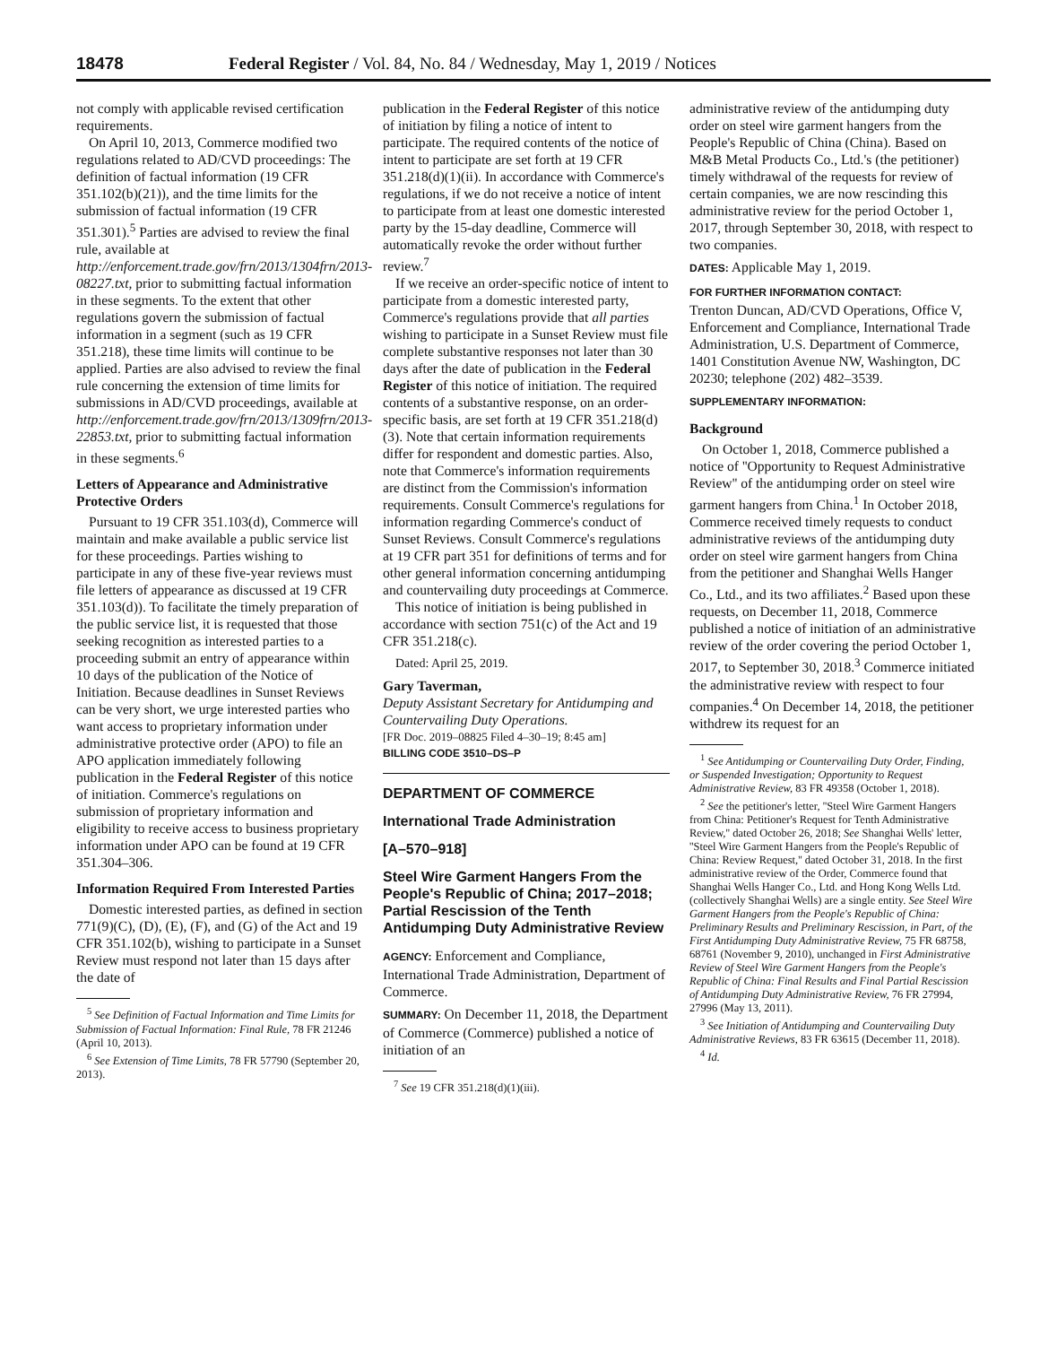18478 Federal Register / Vol. 84, No. 84 / Wednesday, May 1, 2019 / Notices
not comply with applicable revised certification requirements.
On April 10, 2013, Commerce modified two regulations related to AD/CVD proceedings: The definition of factual information (19 CFR 351.102(b)(21)), and the time limits for the submission of factual information (19 CFR 351.301).<sup>5</sup> Parties are advised to review the final rule, available at http://enforcement.trade.gov/frn/2013/1304frn/2013-08227.txt, prior to submitting factual information in these segments. To the extent that other regulations govern the submission of factual information in a segment (such as 19 CFR 351.218), these time limits will continue to be applied. Parties are also advised to review the final rule concerning the extension of time limits for submissions in AD/CVD proceedings, available at http://enforcement.trade.gov/frn/2013/1309frn/2013-22853.txt, prior to submitting factual information in these segments.<sup>6</sup>
Letters of Appearance and Administrative Protective Orders
Pursuant to 19 CFR 351.103(d), Commerce will maintain and make available a public service list for these proceedings. Parties wishing to participate in any of these five-year reviews must file letters of appearance as discussed at 19 CFR 351.103(d)). To facilitate the timely preparation of the public service list, it is requested that those seeking recognition as interested parties to a proceeding submit an entry of appearance within 10 days of the publication of the Notice of Initiation. Because deadlines in Sunset Reviews can be very short, we urge interested parties who want access to proprietary information under administrative protective order (APO) to file an APO application immediately following publication in the Federal Register of this notice of initiation. Commerce's regulations on submission of proprietary information and eligibility to receive access to business proprietary information under APO can be found at 19 CFR 351.304–306.
Information Required From Interested Parties
Domestic interested parties, as defined in section 771(9)(C), (D), (E), (F), and (G) of the Act and 19 CFR 351.102(b), wishing to participate in a Sunset Review must respond not later than 15 days after the date of
<sup>5</sup> See Definition of Factual Information and Time Limits for Submission of Factual Information: Final Rule, 78 FR 21246 (April 10, 2013).
<sup>6</sup> See Extension of Time Limits, 78 FR 57790 (September 20, 2013).
publication in the Federal Register of this notice of initiation by filing a notice of intent to participate. The required contents of the notice of intent to participate are set forth at 19 CFR 351.218(d)(1)(ii). In accordance with Commerce's regulations, if we do not receive a notice of intent to participate from at least one domestic interested party by the 15-day deadline, Commerce will automatically revoke the order without further review.<sup>7</sup>
If we receive an order-specific notice of intent to participate from a domestic interested party, Commerce's regulations provide that all parties wishing to participate in a Sunset Review must file complete substantive responses not later than 30 days after the date of publication in the Federal Register of this notice of initiation. The required contents of a substantive response, on an order-specific basis, are set forth at 19 CFR 351.218(d)(3). Note that certain information requirements differ for respondent and domestic parties. Also, note that Commerce's information requirements are distinct from the Commission's information requirements. Consult Commerce's regulations for information regarding Commerce's conduct of Sunset Reviews. Consult Commerce's regulations at 19 CFR part 351 for definitions of terms and for other general information concerning antidumping and countervailing duty proceedings at Commerce.
This notice of initiation is being published in accordance with section 751(c) of the Act and 19 CFR 351.218(c).
Dated: April 25, 2019.
Gary Taverman,
Deputy Assistant Secretary for Antidumping and Countervailing Duty Operations.
[FR Doc. 2019–08825 Filed 4–30–19; 8:45 am]
BILLING CODE 3510–DS–P
DEPARTMENT OF COMMERCE
International Trade Administration
[A–570–918]
Steel Wire Garment Hangers From the People's Republic of China; 2017–2018; Partial Rescission of the Tenth Antidumping Duty Administrative Review
AGENCY: Enforcement and Compliance, International Trade Administration, Department of Commerce.
SUMMARY: On December 11, 2018, the Department of Commerce (Commerce) published a notice of initiation of an
<sup>7</sup> See 19 CFR 351.218(d)(1)(iii).
administrative review of the antidumping duty order on steel wire garment hangers from the People's Republic of China (China). Based on M&B Metal Products Co., Ltd.'s (the petitioner) timely withdrawal of the requests for review of certain companies, we are now rescinding this administrative review for the period October 1, 2017, through September 30, 2018, with respect to two companies.
DATES: Applicable May 1, 2019.
FOR FURTHER INFORMATION CONTACT:
Trenton Duncan, AD/CVD Operations, Office V, Enforcement and Compliance, International Trade Administration, U.S. Department of Commerce, 1401 Constitution Avenue NW, Washington, DC 20230; telephone (202) 482–3539.
SUPPLEMENTARY INFORMATION:
Background
On October 1, 2018, Commerce published a notice of ''Opportunity to Request Administrative Review'' of the antidumping order on steel wire garment hangers from China.<sup>1</sup> In October 2018, Commerce received timely requests to conduct administrative reviews of the antidumping duty order on steel wire garment hangers from China from the petitioner and Shanghai Wells Hanger Co., Ltd., and its two affiliates.<sup>2</sup> Based upon these requests, on December 11, 2018, Commerce published a notice of initiation of an administrative review of the order covering the period October 1, 2017, to September 30, 2018.<sup>3</sup> Commerce initiated the administrative review with respect to four companies.<sup>4</sup> On December 14, 2018, the petitioner withdrew its request for an
<sup>1</sup> See Antidumping or Countervailing Duty Order, Finding, or Suspended Investigation; Opportunity to Request Administrative Review, 83 FR 49358 (October 1, 2018).
<sup>2</sup> See the petitioner's letter, ''Steel Wire Garment Hangers from China: Petitioner's Request for Tenth Administrative Review,'' dated October 26, 2018; See Shanghai Wells' letter, ''Steel Wire Garment Hangers from the People's Republic of China: Review Request,'' dated October 31, 2018. In the first administrative review of the Order, Commerce found that Shanghai Wells Hanger Co., Ltd. and Hong Kong Wells Ltd. (collectively Shanghai Wells) are a single entity. See Steel Wire Garment Hangers from the People's Republic of China: Preliminary Results and Preliminary Rescission, in Part, of the First Antidumping Duty Administrative Review, 75 FR 68758, 68761 (November 9, 2010), unchanged in First Administrative Review of Steel Wire Garment Hangers from the People's Republic of China: Final Results and Final Partial Rescission of Antidumping Duty Administrative Review, 76 FR 27994, 27996 (May 13, 2011).
<sup>3</sup> See Initiation of Antidumping and Countervailing Duty Administrative Reviews, 83 FR 63615 (December 11, 2018).
<sup>4</sup> Id.